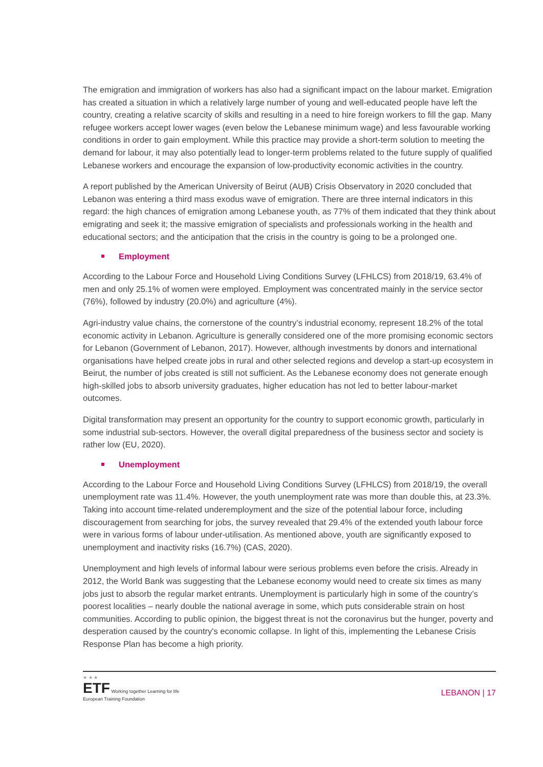The emigration and immigration of workers has also had a significant impact on the labour market. Emigration has created a situation in which a relatively large number of young and well-educated people have left the country, creating a relative scarcity of skills and resulting in a need to hire foreign workers to fill the gap. Many refugee workers accept lower wages (even below the Lebanese minimum wage) and less favourable working conditions in order to gain employment. While this practice may provide a short-term solution to meeting the demand for labour, it may also potentially lead to longer-term problems related to the future supply of qualified Lebanese workers and encourage the expansion of low-productivity economic activities in the country.
A report published by the American University of Beirut (AUB) Crisis Observatory in 2020 concluded that Lebanon was entering a third mass exodus wave of emigration. There are three internal indicators in this regard: the high chances of emigration among Lebanese youth, as 77% of them indicated that they think about emigrating and seek it; the massive emigration of specialists and professionals working in the health and educational sectors; and the anticipation that the crisis in the country is going to be a prolonged one.
Employment
According to the Labour Force and Household Living Conditions Survey (LFHLCS) from 2018/19, 63.4% of men and only 25.1% of women were employed. Employment was concentrated mainly in the service sector (76%), followed by industry (20.0%) and agriculture (4%).
Agri-industry value chains, the cornerstone of the country’s industrial economy, represent 18.2% of the total economic activity in Lebanon. Agriculture is generally considered one of the more promising economic sectors for Lebanon (Government of Lebanon, 2017). However, although investments by donors and international organisations have helped create jobs in rural and other selected regions and develop a start-up ecosystem in Beirut, the number of jobs created is still not sufficient. As the Lebanese economy does not generate enough high-skilled jobs to absorb university graduates, higher education has not led to better labour-market outcomes.
Digital transformation may present an opportunity for the country to support economic growth, particularly in some industrial sub-sectors. However, the overall digital preparedness of the business sector and society is rather low (EU, 2020).
Unemployment
According to the Labour Force and Household Living Conditions Survey (LFHLCS) from 2018/19, the overall unemployment rate was 11.4%. However, the youth unemployment rate was more than double this, at 23.3%. Taking into account time-related underemployment and the size of the potential labour force, including discouragement from searching for jobs, the survey revealed that 29.4% of the extended youth labour force were in various forms of labour under-utilisation. As mentioned above, youth are significantly exposed to unemployment and inactivity risks (16.7%) (CAS, 2020).
Unemployment and high levels of informal labour were serious problems even before the crisis. Already in 2012, the World Bank was suggesting that the Lebanese economy would need to create six times as many jobs just to absorb the regular market entrants. Unemployment is particularly high in some of the country’s poorest localities – nearly double the national average in some, which puts considerable strain on host communities. According to public opinion, the biggest threat is not the coronavirus but the hunger, poverty and desperation caused by the country's economic collapse. In light of this, implementing the Lebanese Crisis Response Plan has become a high priority.
★ ★ ★
ETF Working together Learning for life
European Training Foundation
LEBANON | 17